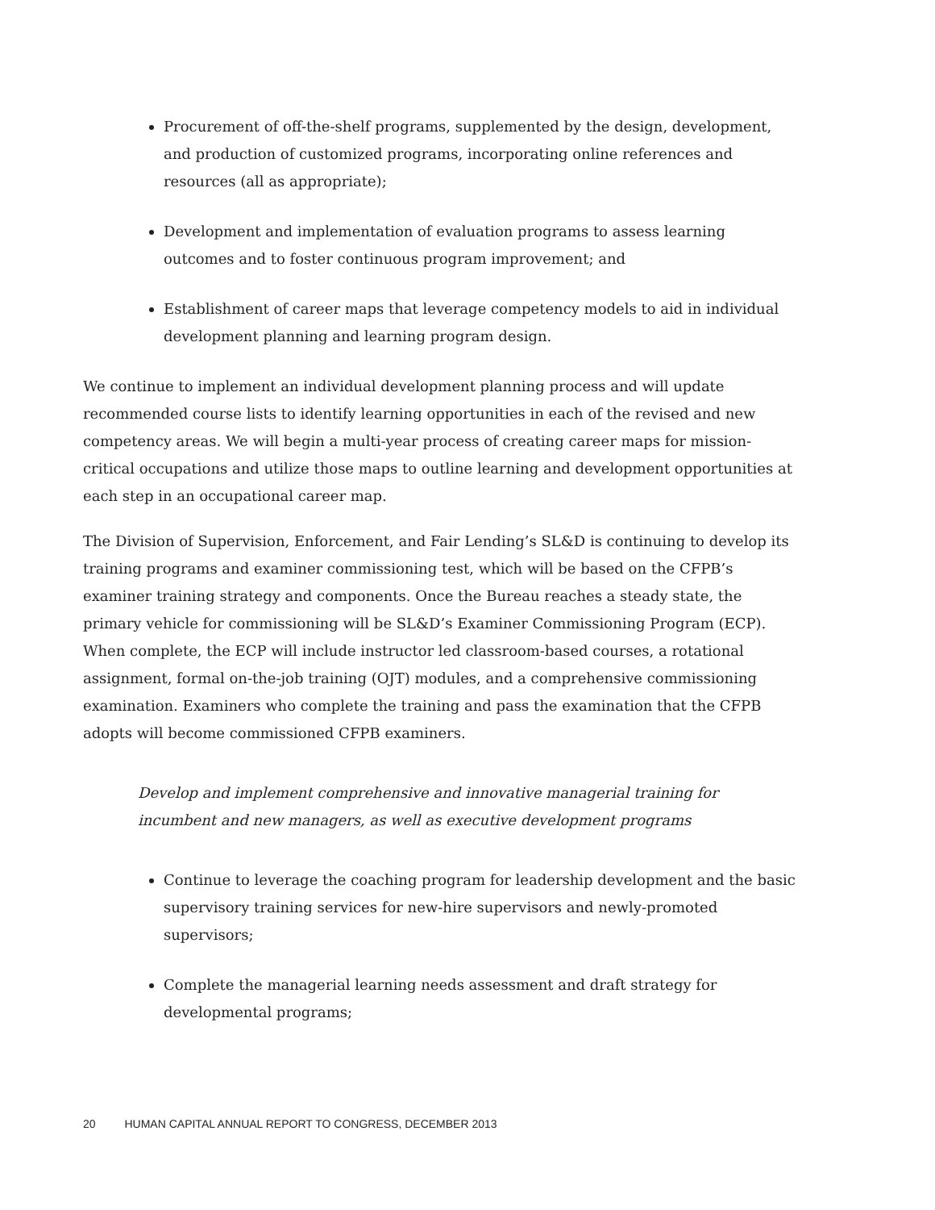Procurement of off-the-shelf programs, supplemented by the design, development, and production of customized programs, incorporating online references and resources (all as appropriate);
Development and implementation of evaluation programs to assess learning outcomes and to foster continuous program improvement; and
Establishment of career maps that leverage competency models to aid in individual development planning and learning program design.
We continue to implement an individual development planning process and will update recommended course lists to identify learning opportunities in each of the revised and new competency areas. We will begin a multi-year process of creating career maps for mission-critical occupations and utilize those maps to outline learning and development opportunities at each step in an occupational career map.
The Division of Supervision, Enforcement, and Fair Lending’s SL&D is continuing to develop its training programs and examiner commissioning test, which will be based on the CFPB’s examiner training strategy and components. Once the Bureau reaches a steady state, the primary vehicle for commissioning will be SL&D’s Examiner Commissioning Program (ECP). When complete, the ECP will include instructor led classroom-based courses, a rotational assignment, formal on-the-job training (OJT) modules, and a comprehensive commissioning examination. Examiners who complete the training and pass the examination that the CFPB adopts will become commissioned CFPB examiners.
Develop and implement comprehensive and innovative managerial training for incumbent and new managers, as well as executive development programs
Continue to leverage the coaching program for leadership development and the basic supervisory training services for new-hire supervisors and newly-promoted supervisors;
Complete the managerial learning needs assessment and draft strategy for developmental programs;
20 HUMAN CAPITAL ANNUAL REPORT TO CONGRESS, DECEMBER 2013